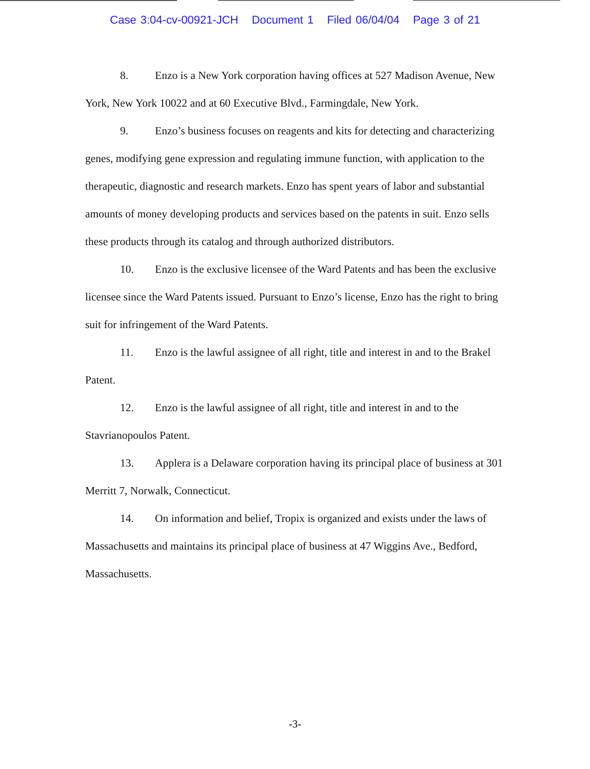Case 3:04-cv-00921-JCH Document 1 Filed 06/04/04 Page 3 of 21
8. Enzo is a New York corporation having offices at 527 Madison Avenue, New York, New York 10022 and at 60 Executive Blvd., Farmingdale, New York.
9. Enzo’s business focuses on reagents and kits for detecting and characterizing genes, modifying gene expression and regulating immune function, with application to the therapeutic, diagnostic and research markets. Enzo has spent years of labor and substantial amounts of money developing products and services based on the patents in suit. Enzo sells these products through its catalog and through authorized distributors.
10. Enzo is the exclusive licensee of the Ward Patents and has been the exclusive licensee since the Ward Patents issued. Pursuant to Enzo’s license, Enzo has the right to bring suit for infringement of the Ward Patents.
11. Enzo is the lawful assignee of all right, title and interest in and to the Brakel Patent.
12. Enzo is the lawful assignee of all right, title and interest in and to the Stavrianopoulos Patent.
13. Applera is a Delaware corporation having its principal place of business at 301 Merritt 7, Norwalk, Connecticut.
14. On information and belief, Tropix is organized and exists under the laws of Massachusetts and maintains its principal place of business at 47 Wiggins Ave., Bedford, Massachusetts.
-3-